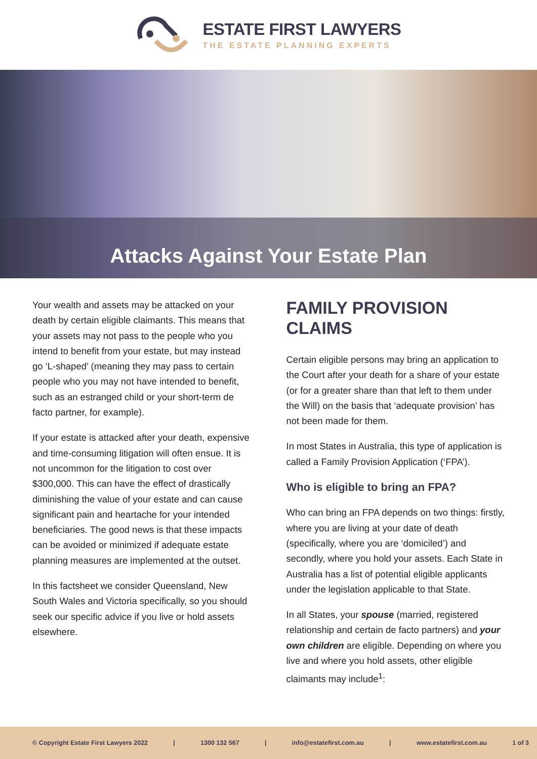ESTATE FIRST LAWYERS
THE ESTATE PLANNING EXPERTS
Attacks Against Your Estate Plan
Your wealth and assets may be attacked on your death by certain eligible claimants. This means that your assets may not pass to the people who you intend to benefit from your estate, but may instead go ‘L-shaped’ (meaning they may pass to certain people who you may not have intended to benefit, such as an estranged child or your short-term de facto partner, for example).
If your estate is attacked after your death, expensive and time-consuming litigation will often ensue. It is not uncommon for the litigation to cost over $300,000. This can have the effect of drastically diminishing the value of your estate and can cause significant pain and heartache for your intended beneficiaries. The good news is that these impacts can be avoided or minimized if adequate estate planning measures are implemented at the outset.
In this factsheet we consider Queensland, New South Wales and Victoria specifically, so you should seek our specific advice if you live or hold assets elsewhere.
FAMILY PROVISION CLAIMS
Certain eligible persons may bring an application to the Court after your death for a share of your estate (or for a greater share than that left to them under the Will) on the basis that ‘adequate provision’ has not been made for them.
In most States in Australia, this type of application is called a Family Provision Application (‘FPA’).
Who is eligible to bring an FPA?
Who can bring an FPA depends on two things: firstly, where you are living at your date of death (specifically, where you are ‘domiciled’) and secondly, where you hold your assets. Each State in Australia has a list of potential eligible applicants under the legislation applicable to that State.
In all States, your spouse (married, registered relationship and certain de facto partners) and your own children are eligible. Depending on where you live and where you hold assets, other eligible claimants may include<sup>1</sup>:
© Copyright Estate First Lawyers 2022 | 1300 132 567 | info@estatefirst.com.au | www.estatefirst.com.au 1 of 3